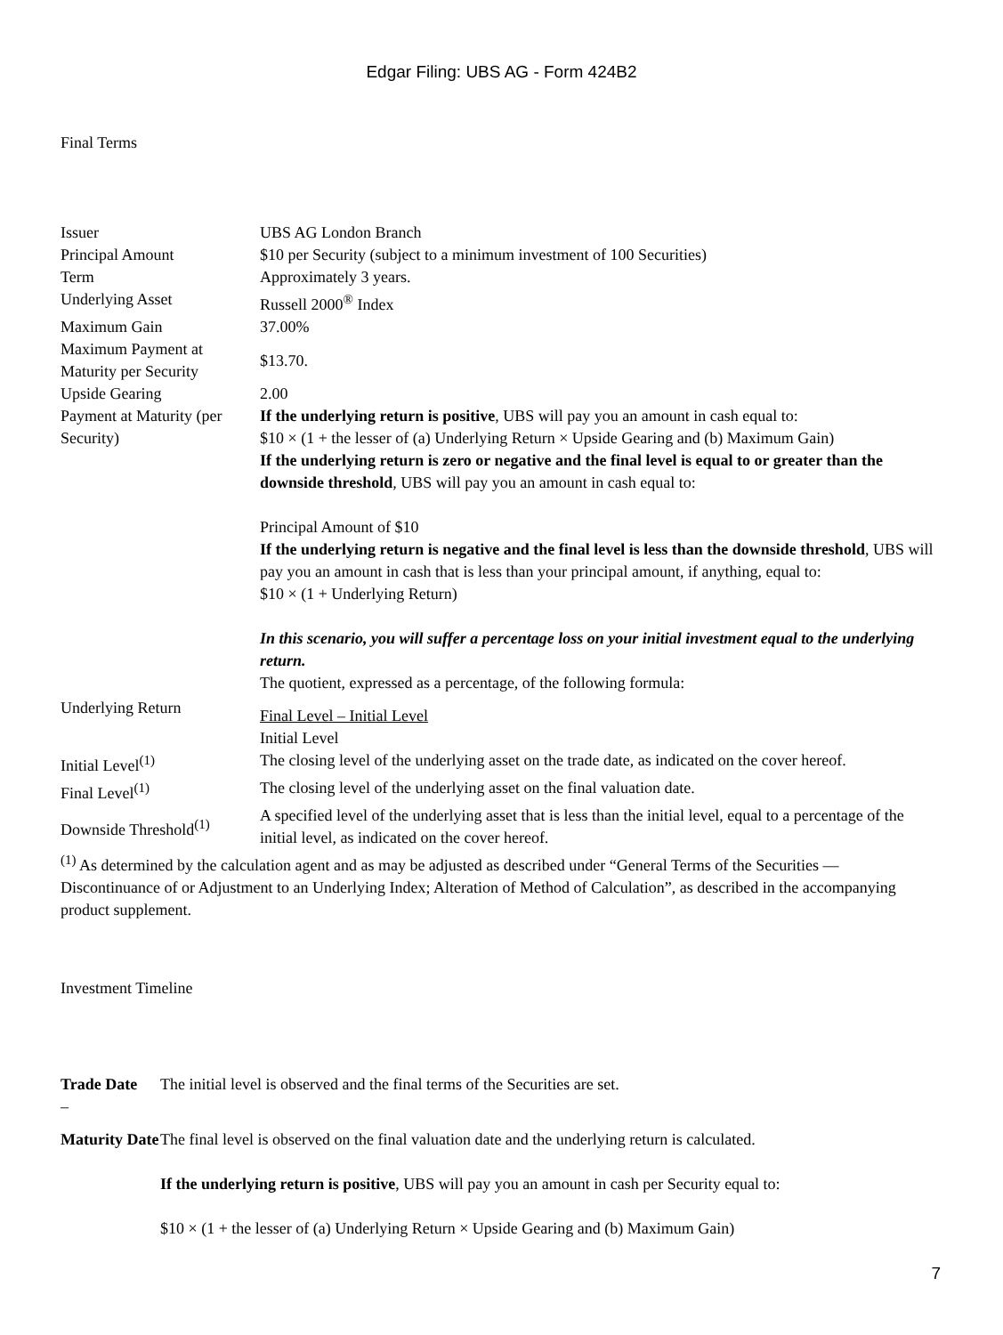Edgar Filing: UBS AG - Form 424B2
Final Terms
| Issuer | UBS AG London Branch |
| Principal Amount | $10 per Security (subject to a minimum investment of 100 Securities) |
| Term | Approximately 3 years. |
| Underlying Asset | Russell 2000<sup>®</sup> Index |
| Maximum Gain | 37.00% |
| Maximum Payment at Maturity per Security | $13.70. |
| Upside Gearing | 2.00 |
| Payment at Maturity (per Security) | If the underlying return is positive , UBS will pay you an amount in cash equal to: $10 × (1 + the lesser of (a) Underlying Return × Upside Gearing and (b) Maximum Gain) If the underlying return is zero or negative and the final level is equal to or greater than the downside threshold , UBS will pay you an amount in cash equal to: Principal Amount of $10 If the underlying return is negative and the final level is less than the downside threshold , UBS will pay you an amount in cash that is less than your principal amount, if anything, equal to: $10 × (1 + Underlying Return) In this scenario, you will suffer a percentage loss on your initial investment equal to the underlying return. |
| Underlying Return | The quotient, expressed as a percentage, of the following formula: Final Level – Initial Level Initial Level |
| Initial Level<sup>(1)</sup> | The closing level of the underlying asset on the trade date, as indicated on the cover hereof. |
| Final Level<sup>(1)</sup> | The closing level of the underlying asset on the final valuation date. |
| Downside Threshold<sup>(1)</sup> | A specified level of the underlying asset that is less than the initial level, equal to a percentage of the initial level, as indicated on the cover hereof. |
<sup>(1)</sup> As determined by the calculation agent and as may be adjusted as described under “General Terms of the Securities — Discontinuance of or Adjustment to an Underlying Index; Alteration of Method of Calculation”, as described in the accompanying product supplement.
Investment Timeline
| Trade Date – | The initial level is observed and the final terms of the Securities are set. |
| Maturity Date | The final level is observed on the final valuation date and the underlying return is calculated. If the underlying return is positive , UBS will pay you an amount in cash per Security equal to: $10 × (1 + the lesser of (a) Underlying Return × Upside Gearing and (b) Maximum Gain) |
7